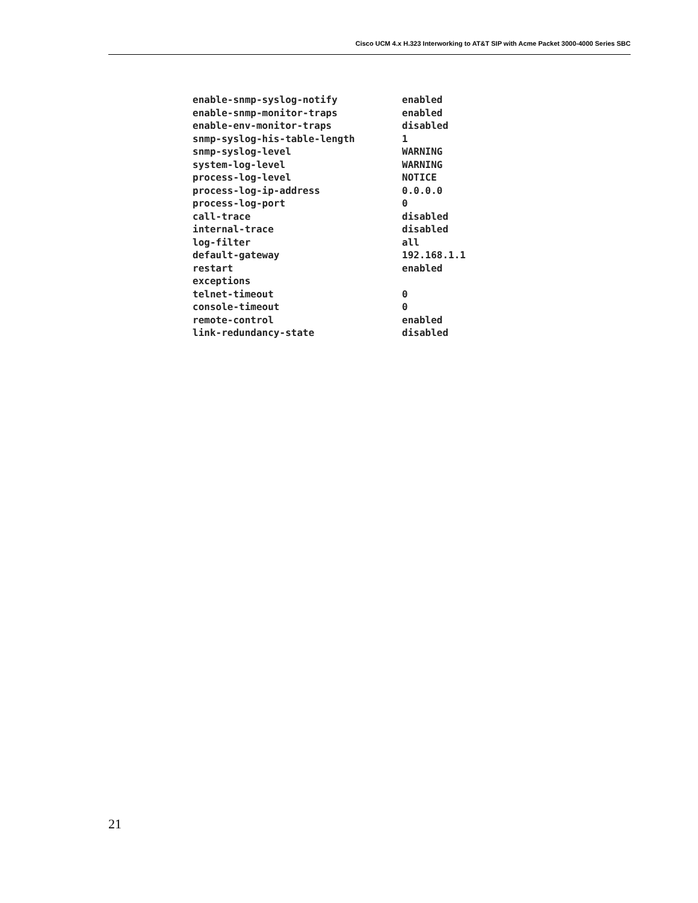Cisco UCM 4.x H.323 Interworking to AT&T SIP with Acme Packet 3000-4000 Series SBC
| enable-snmp-syslog-notify | enabled |
| enable-snmp-monitor-traps | enabled |
| enable-env-monitor-traps | disabled |
| snmp-syslog-his-table-length | 1 |
| snmp-syslog-level | WARNING |
| system-log-level | WARNING |
| process-log-level | NOTICE |
| process-log-ip-address | 0.0.0.0 |
| process-log-port | 0 |
| call-trace | disabled |
| internal-trace | disabled |
| log-filter | all |
| default-gateway | 192.168.1.1 |
| restart | enabled |
| exceptions | |
| telnet-timeout | 0 |
| console-timeout | 0 |
| remote-control | enabled |
| link-redundancy-state | disabled |
21